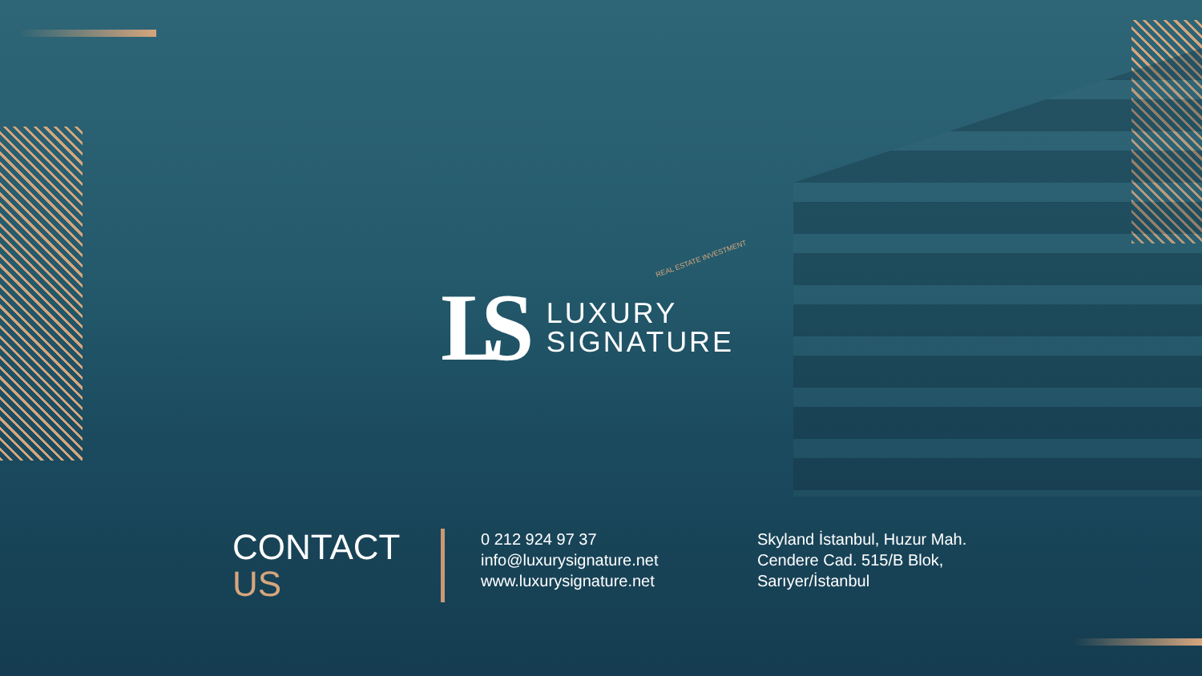LS
LUXURY
SIGNATURE
REAL ESTATE INVESTMENT
CONTACT
US
0 212 924 97 37
info@luxurysignature.net
www.luxurysignature.net
Skyland İstanbul, Huzur Mah.
Cendere Cad. 515/B Blok,
Sarıyer/İstanbul